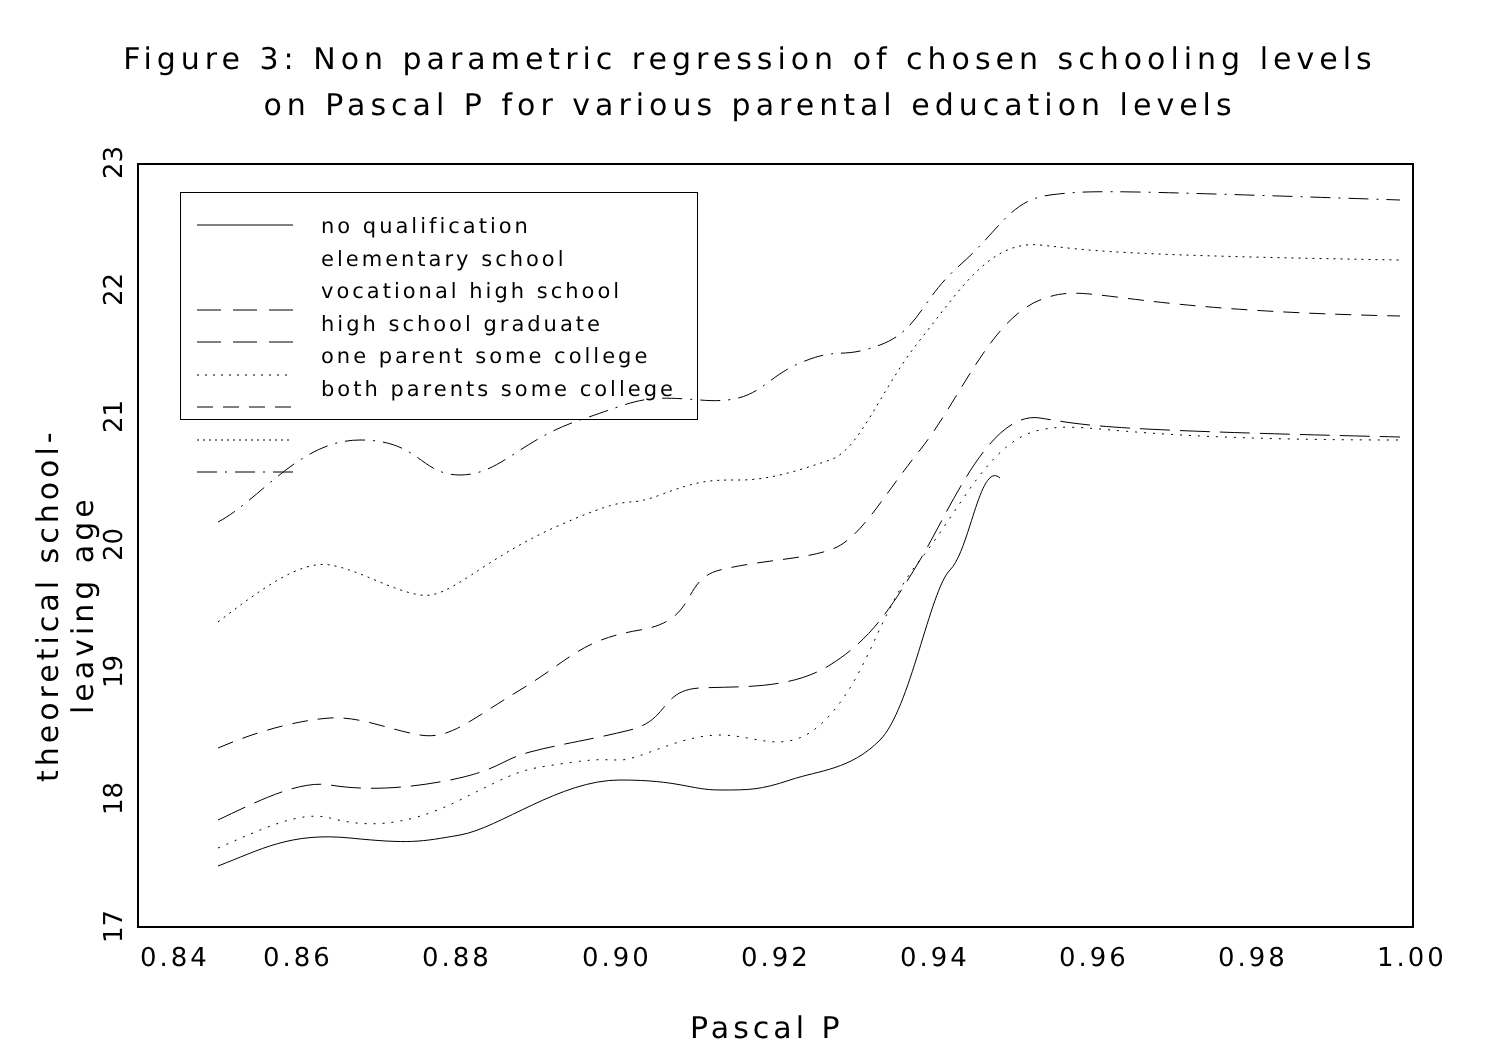Figure 3: Non parametric regression of chosen schooling levels
on Pascal P for various parental education levels
no qualification
elementary school
vocational high school
high school graduate
one parent some college
both parents some college
theoretical school-leaving age
17
19
20
18
21
22
23
0.84 0.86 0.88 0.90 0.92 0.94 0.96 0.98 1.00
Pascal P